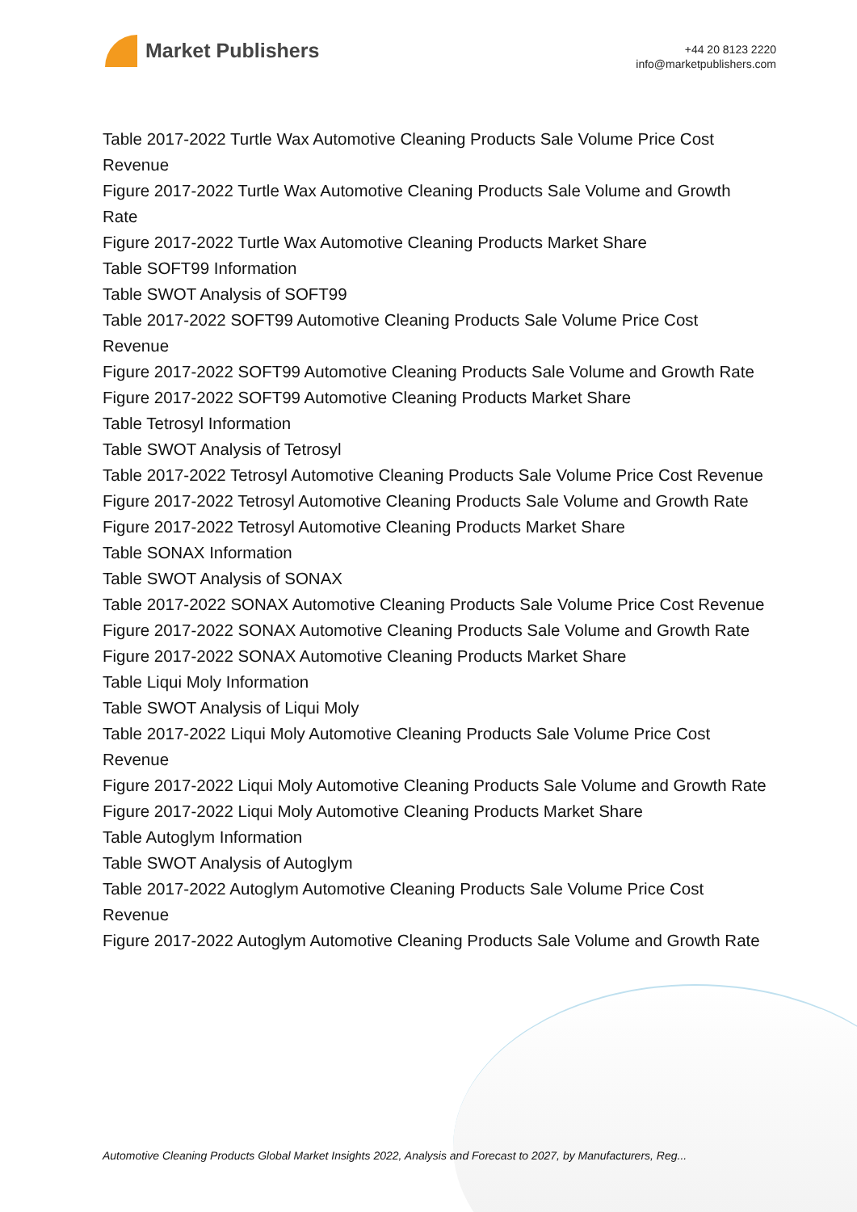Market Publishers
+44 20 8123 2220
info@marketpublishers.com
Table 2017-2022 Turtle Wax Automotive Cleaning Products Sale Volume Price Cost Revenue
Figure 2017-2022 Turtle Wax Automotive Cleaning Products Sale Volume and Growth Rate
Figure 2017-2022 Turtle Wax Automotive Cleaning Products Market Share
Table SOFT99 Information
Table SWOT Analysis of SOFT99
Table 2017-2022 SOFT99 Automotive Cleaning Products Sale Volume Price Cost Revenue
Figure 2017-2022 SOFT99 Automotive Cleaning Products Sale Volume and Growth Rate
Figure 2017-2022 SOFT99 Automotive Cleaning Products Market Share
Table Tetrosyl Information
Table SWOT Analysis of Tetrosyl
Table 2017-2022 Tetrosyl Automotive Cleaning Products Sale Volume Price Cost Revenue
Figure 2017-2022 Tetrosyl Automotive Cleaning Products Sale Volume and Growth Rate
Figure 2017-2022 Tetrosyl Automotive Cleaning Products Market Share
Table SONAX Information
Table SWOT Analysis of SONAX
Table 2017-2022 SONAX Automotive Cleaning Products Sale Volume Price Cost Revenue
Figure 2017-2022 SONAX Automotive Cleaning Products Sale Volume and Growth Rate
Figure 2017-2022 SONAX Automotive Cleaning Products Market Share
Table Liqui Moly Information
Table SWOT Analysis of Liqui Moly
Table 2017-2022 Liqui Moly Automotive Cleaning Products Sale Volume Price Cost Revenue
Figure 2017-2022 Liqui Moly Automotive Cleaning Products Sale Volume and Growth Rate
Figure 2017-2022 Liqui Moly Automotive Cleaning Products Market Share
Table Autoglym Information
Table SWOT Analysis of Autoglym
Table 2017-2022 Autoglym Automotive Cleaning Products Sale Volume Price Cost Revenue
Figure 2017-2022 Autoglym Automotive Cleaning Products Sale Volume and Growth Rate
Automotive Cleaning Products Global Market Insights 2022, Analysis and Forecast to 2027, by Manufacturers, Reg...